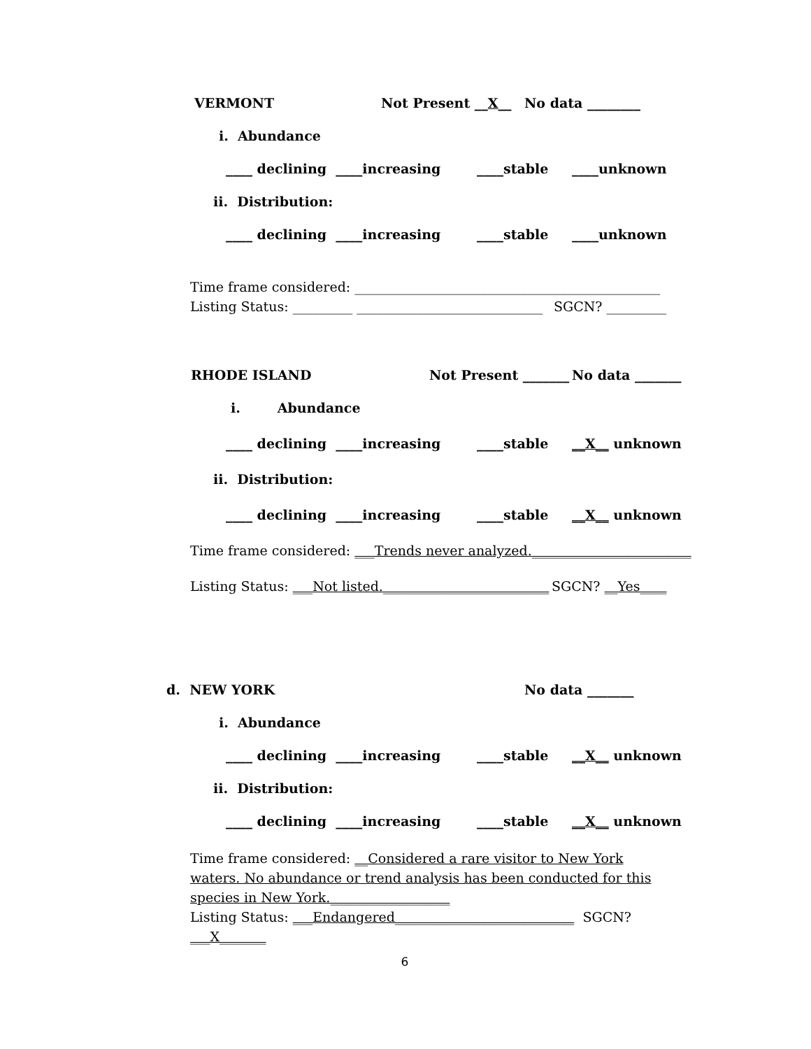VERMONT Not Present __X__ No data ________
i. Abundance
____ declining ____increasing ____stable ____unknown
ii. Distribution:
____ declining ____increasing ____stable ____unknown
Time frame considered: ______________________________________________
Listing Status: _________ ____________________________ SGCN? _________
RHODE ISLAND Not Present _______ No data _______
i. Abundance
____ declining ____increasing ____stable __X__ unknown
ii. Distribution:
____ declining ____increasing ____stable __X__ unknown
Time frame considered: ___Trends never analyzed.________________________
Listing Status: ___Not listed._________________________ SGCN? __Yes____
d. NEW YORK No data _______
i. Abundance
____ declining ____increasing ____stable __X__ unknown
ii. Distribution:
____ declining ____increasing ____stable __X__ unknown
Time frame considered: __Considered a rare visitor to New York waters. No abundance or trend analysis has been conducted for this species in New York.__________________
Listing Status: ___Endangered___________________________ SGCN? ___X_______
6